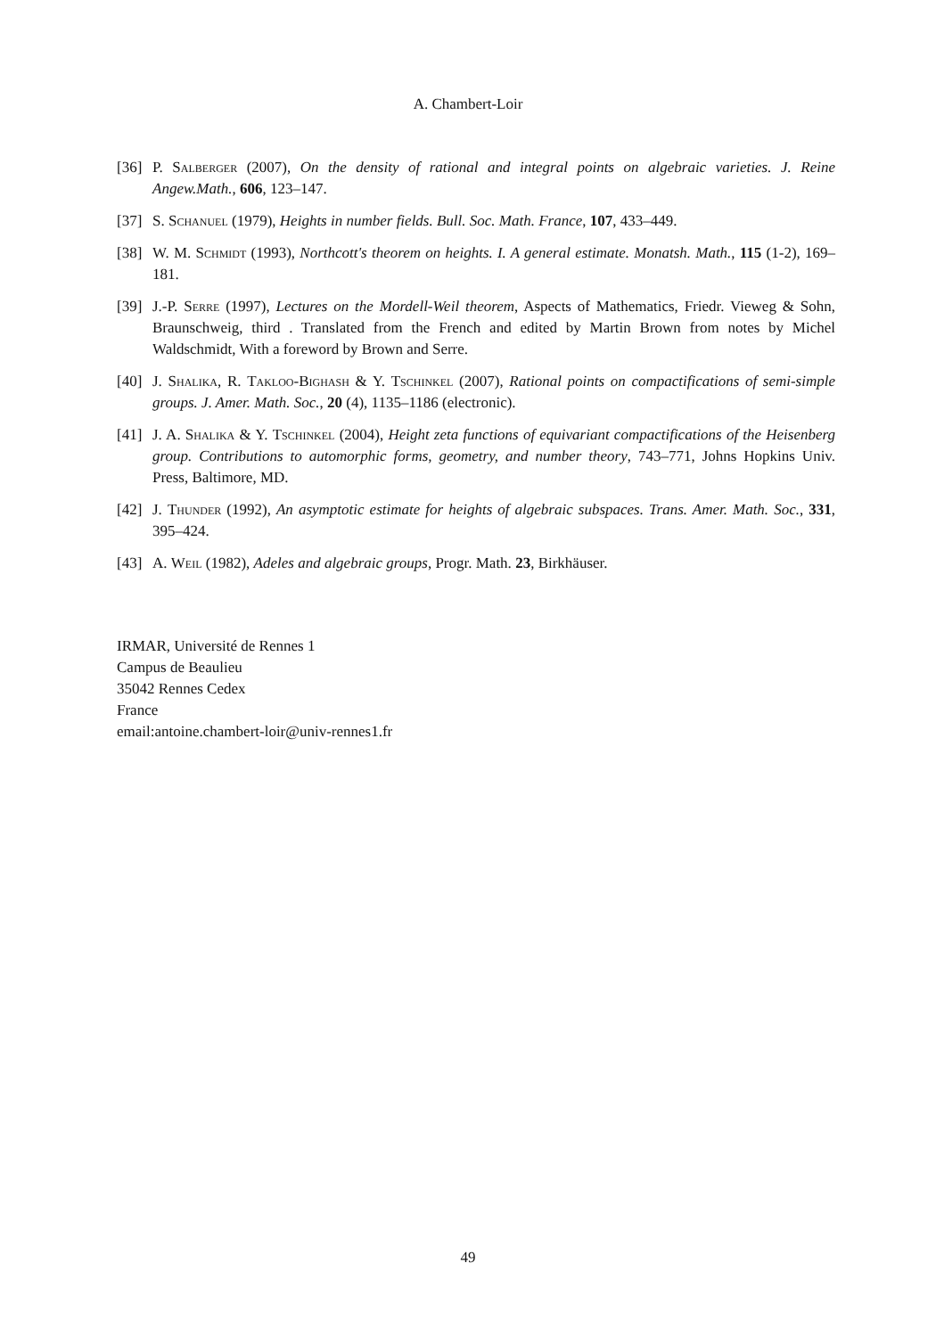A. Chambert-Loir
[36] P. Salberger (2007), On the density of rational and integral points on algebraic varieties. J. Reine Angew.Math., 606, 123–147.
[37] S. Schanuel (1979), Heights in number fields. Bull. Soc. Math. France, 107, 433–449.
[38] W. M. Schmidt (1993), Northcott's theorem on heights. I. A general estimate. Monatsh. Math., 115 (1-2), 169–181.
[39] J.-P. Serre (1997), Lectures on the Mordell-Weil theorem, Aspects of Mathematics, Friedr. Vieweg & Sohn, Braunschweig, third . Translated from the French and edited by Martin Brown from notes by Michel Waldschmidt, With a foreword by Brown and Serre.
[40] J. Shalika, R. Takloo-Bighash & Y. Tschinkel (2007), Rational points on compactifications of semi-simple groups. J. Amer. Math. Soc., 20 (4), 1135–1186 (electronic).
[41] J. A. Shalika & Y. Tschinkel (2004), Height zeta functions of equivariant compactifications of the Heisenberg group. Contributions to automorphic forms, geometry, and number theory, 743–771, Johns Hopkins Univ. Press, Baltimore, MD.
[42] J. Thunder (1992), An asymptotic estimate for heights of algebraic subspaces. Trans. Amer. Math. Soc., 331, 395–424.
[43] A. Weil (1982), Adeles and algebraic groups, Progr. Math. 23, Birkhäuser.
IRMAR, Université de Rennes 1
Campus de Beaulieu
35042 Rennes Cedex
France
email:antoine.chambert-loir@univ-rennes1.fr
49